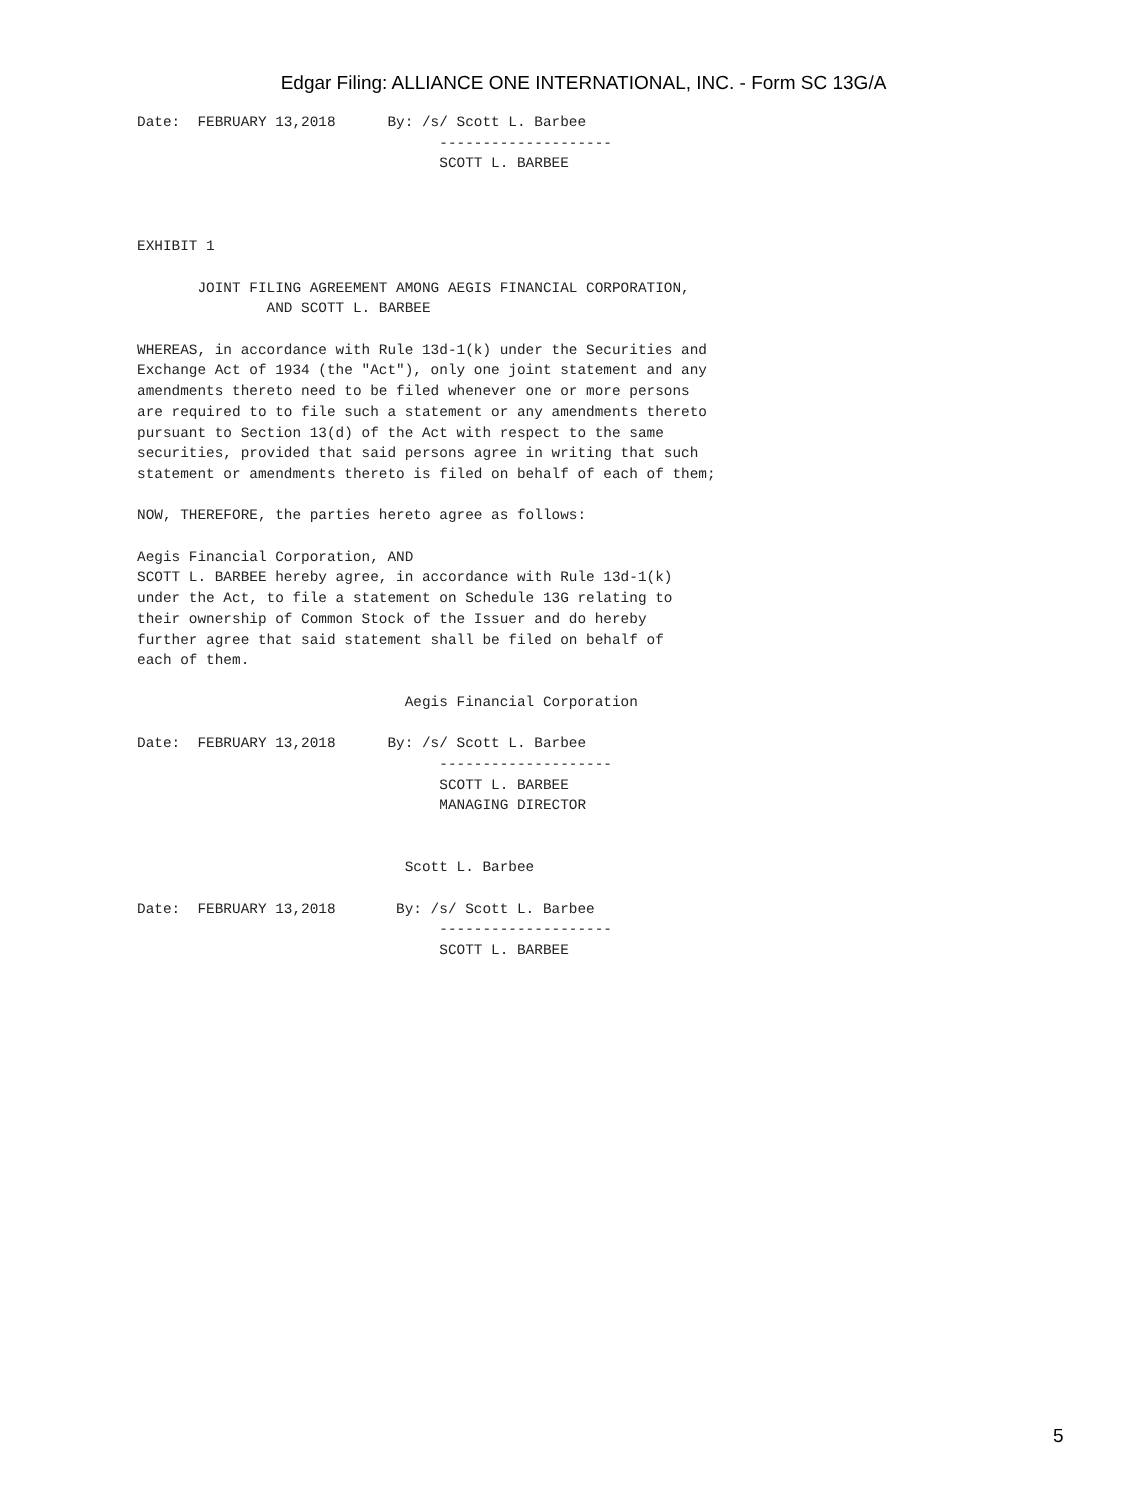Edgar Filing: ALLIANCE ONE INTERNATIONAL, INC. - Form SC 13G/A
Date:  FEBRUARY 13,2018      By: /s/ Scott L. Barbee
                                   --------------------
                                   SCOTT L. BARBEE



EXHIBIT 1

       JOINT FILING AGREEMENT AMONG AEGIS FINANCIAL CORPORATION,
               AND SCOTT L. BARBEE

WHEREAS, in accordance with Rule 13d-1(k) under the Securities and
Exchange Act of 1934 (the "Act"), only one joint statement and any
amendments thereto need to be filed whenever one or more persons
are required to to file such a statement or any amendments thereto
pursuant to Section 13(d) of the Act with respect to the same
securities, provided that said persons agree in writing that such
statement or amendments thereto is filed on behalf of each of them;

NOW, THEREFORE, the parties hereto agree as follows:

Aegis Financial Corporation, AND
SCOTT L. BARBEE hereby agree, in accordance with Rule 13d-1(k)
under the Act, to file a statement on Schedule 13G relating to
their ownership of Common Stock of the Issuer and do hereby
further agree that said statement shall be filed on behalf of
each of them.

                               Aegis Financial Corporation

Date:  FEBRUARY 13,2018      By: /s/ Scott L. Barbee
                                   --------------------
                                   SCOTT L. BARBEE
                                   MANAGING DIRECTOR


                               Scott L. Barbee

Date:  FEBRUARY 13,2018       By: /s/ Scott L. Barbee
                                   --------------------
                                   SCOTT L. BARBEE
5